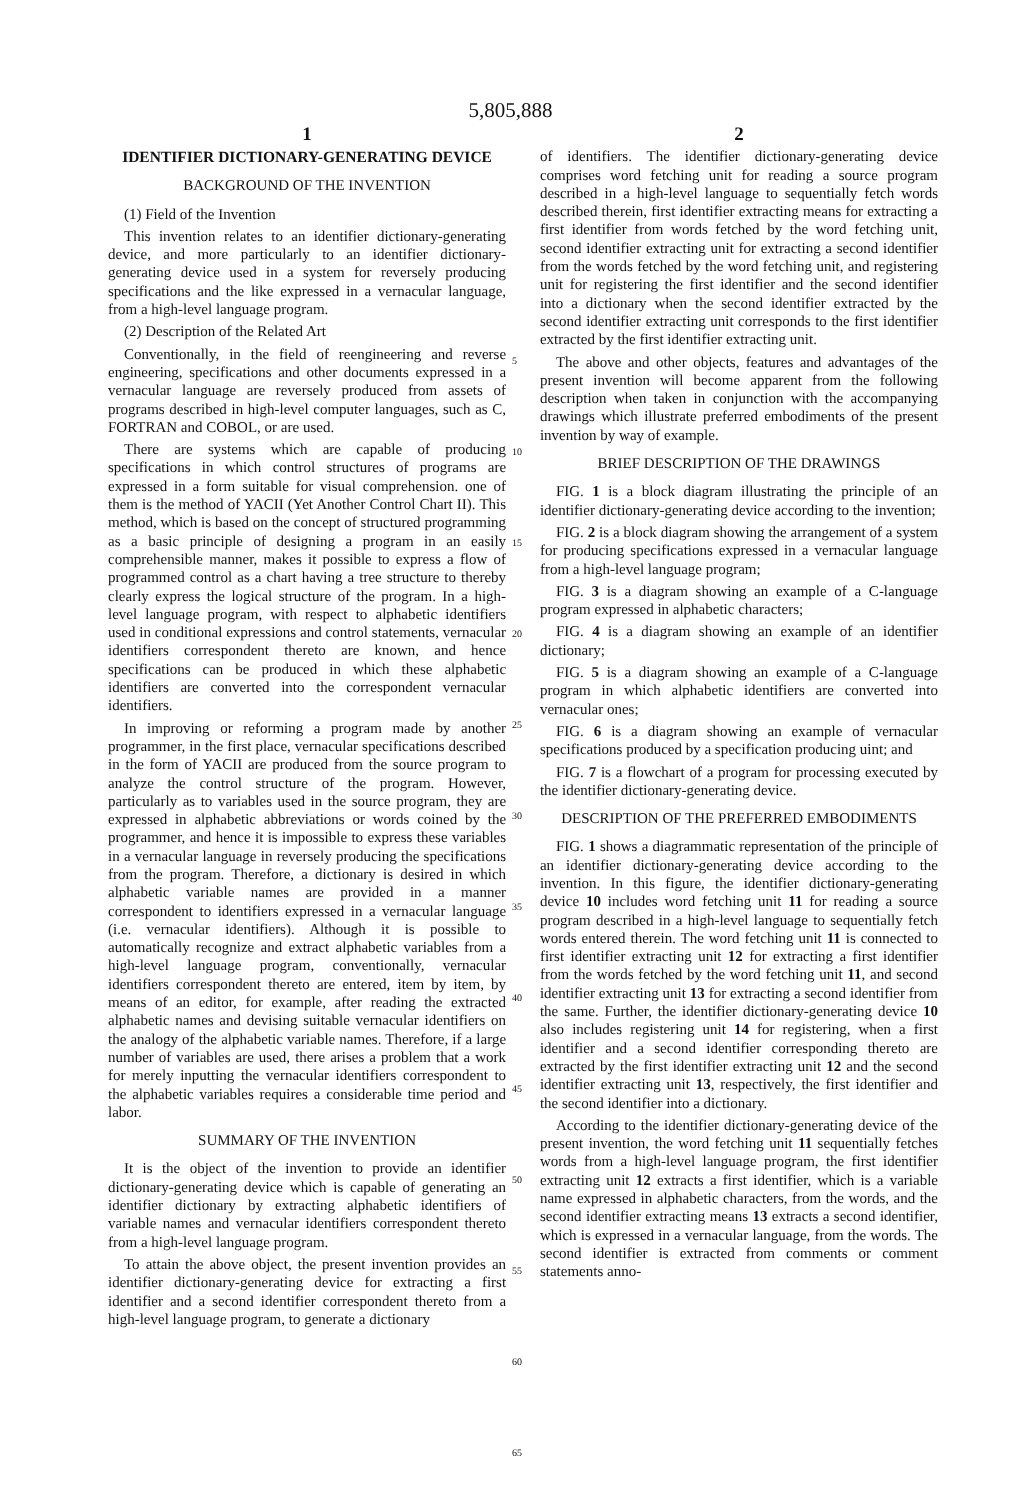5,805,888
1
IDENTIFIER DICTIONARY-GENERATING DEVICE
BACKGROUND OF THE INVENTION
(1) Field of the Invention
This invention relates to an identifier dictionary-generating device, and more particularly to an identifier dictionary-generating device used in a system for reversely producing specifications and the like expressed in a vernacular language, from a high-level language program.
(2) Description of the Related Art
Conventionally, in the field of reengineering and reverse engineering, specifications and other documents expressed in a vernacular language are reversely produced from assets of programs described in high-level computer languages, such as C, FORTRAN and COBOL, or are used.
There are systems which are capable of producing specifications in which control structures of programs are expressed in a form suitable for visual comprehension. one of them is the method of YACII (Yet Another Control Chart II). This method, which is based on the concept of structured programming as a basic principle of designing a program in an easily comprehensible manner, makes it possible to express a flow of programmed control as a chart having a tree structure to thereby clearly express the logical structure of the program. In a high-level language program, with respect to alphabetic identifiers used in conditional expressions and control statements, vernacular identifiers correspondent thereto are known, and hence specifications can be produced in which these alphabetic identifiers are converted into the correspondent vernacular identifiers.
In improving or reforming a program made by another programmer, in the first place, vernacular specifications described in the form of YACII are produced from the source program to analyze the control structure of the program. However, particularly as to variables used in the source program, they are expressed in alphabetic abbreviations or words coined by the programmer, and hence it is impossible to express these variables in a vernacular language in reversely producing the specifications from the program. Therefore, a dictionary is desired in which alphabetic variable names are provided in a manner correspondent to identifiers expressed in a vernacular language (i.e. vernacular identifiers). Although it is possible to automatically recognize and extract alphabetic variables from a high-level language program, conventionally, vernacular identifiers correspondent thereto are entered, item by item, by means of an editor, for example, after reading the extracted alphabetic names and devising suitable vernacular identifiers on the analogy of the alphabetic variable names. Therefore, if a large number of variables are used, there arises a problem that a work for merely inputting the vernacular identifiers correspondent to the alphabetic variables requires a considerable time period and labor.
SUMMARY OF THE INVENTION
It is the object of the invention to provide an identifier dictionary-generating device which is capable of generating an identifier dictionary by extracting alphabetic identifiers of variable names and vernacular identifiers correspondent thereto from a high-level language program.
To attain the above object, the present invention provides an identifier dictionary-generating device for extracting a first identifier and a second identifier correspondent thereto from a high-level language program, to generate a dictionary
5
10
15
20
25
30
35
40
45
50
55
60
65
2
of identifiers. The identifier dictionary-generating device comprises word fetching unit for reading a source program described in a high-level language to sequentially fetch words described therein, first identifier extracting means for extracting a first identifier from words fetched by the word fetching unit, second identifier extracting unit for extracting a second identifier from the words fetched by the word fetching unit, and registering unit for registering the first identifier and the second identifier into a dictionary when the second identifier extracted by the second identifier extracting unit corresponds to the first identifier extracted by the first identifier extracting unit.
The above and other objects, features and advantages of the present invention will become apparent from the following description when taken in conjunction with the accompanying drawings which illustrate preferred embodiments of the present invention by way of example.
BRIEF DESCRIPTION OF THE DRAWINGS
FIG. 1 is a block diagram illustrating the principle of an identifier dictionary-generating device according to the invention;
FIG. 2 is a block diagram showing the arrangement of a system for producing specifications expressed in a vernacular language from a high-level language program;
FIG. 3 is a diagram showing an example of a C-language program expressed in alphabetic characters;
FIG. 4 is a diagram showing an example of an identifier dictionary;
FIG. 5 is a diagram showing an example of a C-language program in which alphabetic identifiers are converted into vernacular ones;
FIG. 6 is a diagram showing an example of vernacular specifications produced by a specification producing uint; and
FIG. 7 is a flowchart of a program for processing executed by the identifier dictionary-generating device.
DESCRIPTION OF THE PREFERRED EMBODIMENTS
FIG. 1 shows a diagrammatic representation of the principle of an identifier dictionary-generating device according to the invention. In this figure, the identifier dictionary-generating device 10 includes word fetching unit 11 for reading a source program described in a high-level language to sequentially fetch words entered therein. The word fetching unit 11 is connected to first identifier extracting unit 12 for extracting a first identifier from the words fetched by the word fetching unit 11, and second identifier extracting unit 13 for extracting a second identifier from the same. Further, the identifier dictionary-generating device 10 also includes registering unit 14 for registering, when a first identifier and a second identifier corresponding thereto are extracted by the first identifier extracting unit 12 and the second identifier extracting unit 13, respectively, the first identifier and the second identifier into a dictionary.
According to the identifier dictionary-generating device of the present invention, the word fetching unit 11 sequentially fetches words from a high-level language program, the first identifier extracting unit 12 extracts a first identifier, which is a variable name expressed in alphabetic characters, from the words, and the second identifier extracting means 13 extracts a second identifier, which is expressed in a vernacular language, from the words. The second identifier is extracted from comments or comment statements anno-